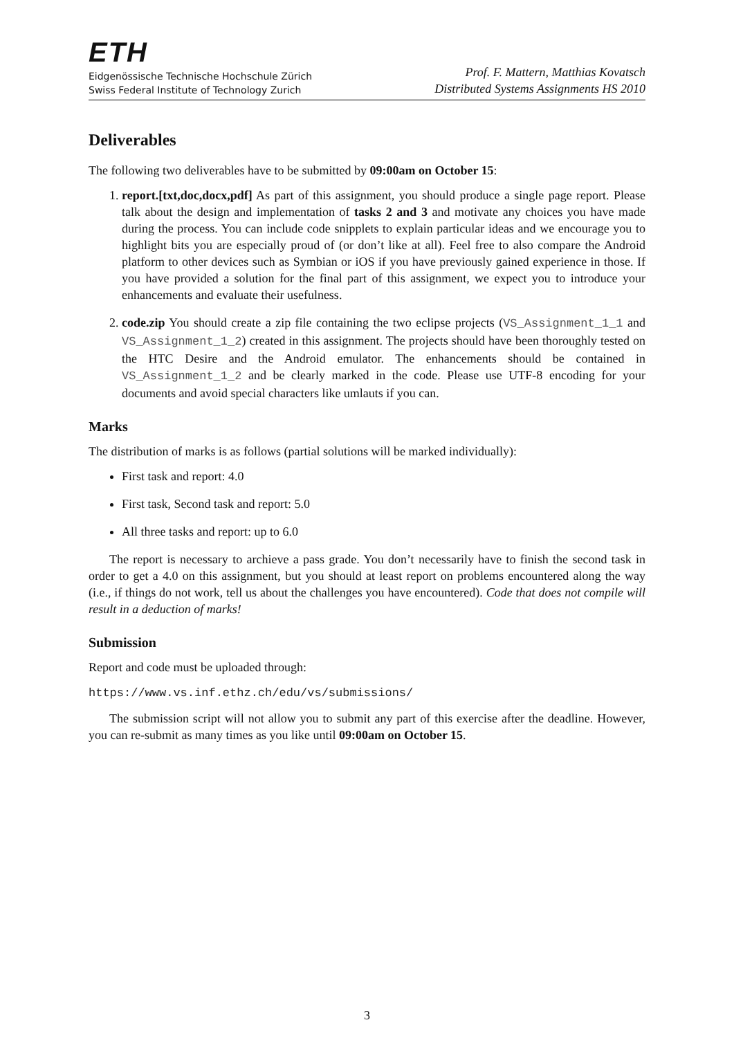ETH
Eidgenössische Technische Hochschule Zürich
Swiss Federal Institute of Technology Zurich
Prof. F. Mattern, Matthias Kovatsch
Distributed Systems Assignments HS 2010
Deliverables
The following two deliverables have to be submitted by 09:00am on October 15:
1. report.[txt,doc,docx,pdf] As part of this assignment, you should produce a single page report. Please talk about the design and implementation of tasks 2 and 3 and motivate any choices you have made during the process. You can include code snipplets to explain particular ideas and we encourage you to highlight bits you are especially proud of (or don’t like at all). Feel free to also compare the Android platform to other devices such as Symbian or iOS if you have previously gained experience in those. If you have provided a solution for the final part of this assignment, we expect you to introduce your enhancements and evaluate their usefulness.
2. code.zip You should create a zip file containing the two eclipse projects (VS_Assignment_1_1 and VS_Assignment_1_2) created in this assignment. The projects should have been thoroughly tested on the HTC Desire and the Android emulator. The enhancements should be contained in VS_Assignment_1_2 and be clearly marked in the code. Please use UTF-8 encoding for your documents and avoid special characters like umlauts if you can.
Marks
The distribution of marks is as follows (partial solutions will be marked individually):
First task and report: 4.0
First task, Second task and report: 5.0
All three tasks and report: up to 6.0
The report is necessary to archieve a pass grade. You don’t necessarily have to finish the second task in order to get a 4.0 on this assignment, but you should at least report on problems encountered along the way (i.e., if things do not work, tell us about the challenges you have encountered). Code that does not compile will result in a deduction of marks!
Submission
Report and code must be uploaded through:
https://www.vs.inf.ethz.ch/edu/vs/submissions/
The submission script will not allow you to submit any part of this exercise after the deadline. However, you can re-submit as many times as you like until 09:00am on October 15.
3